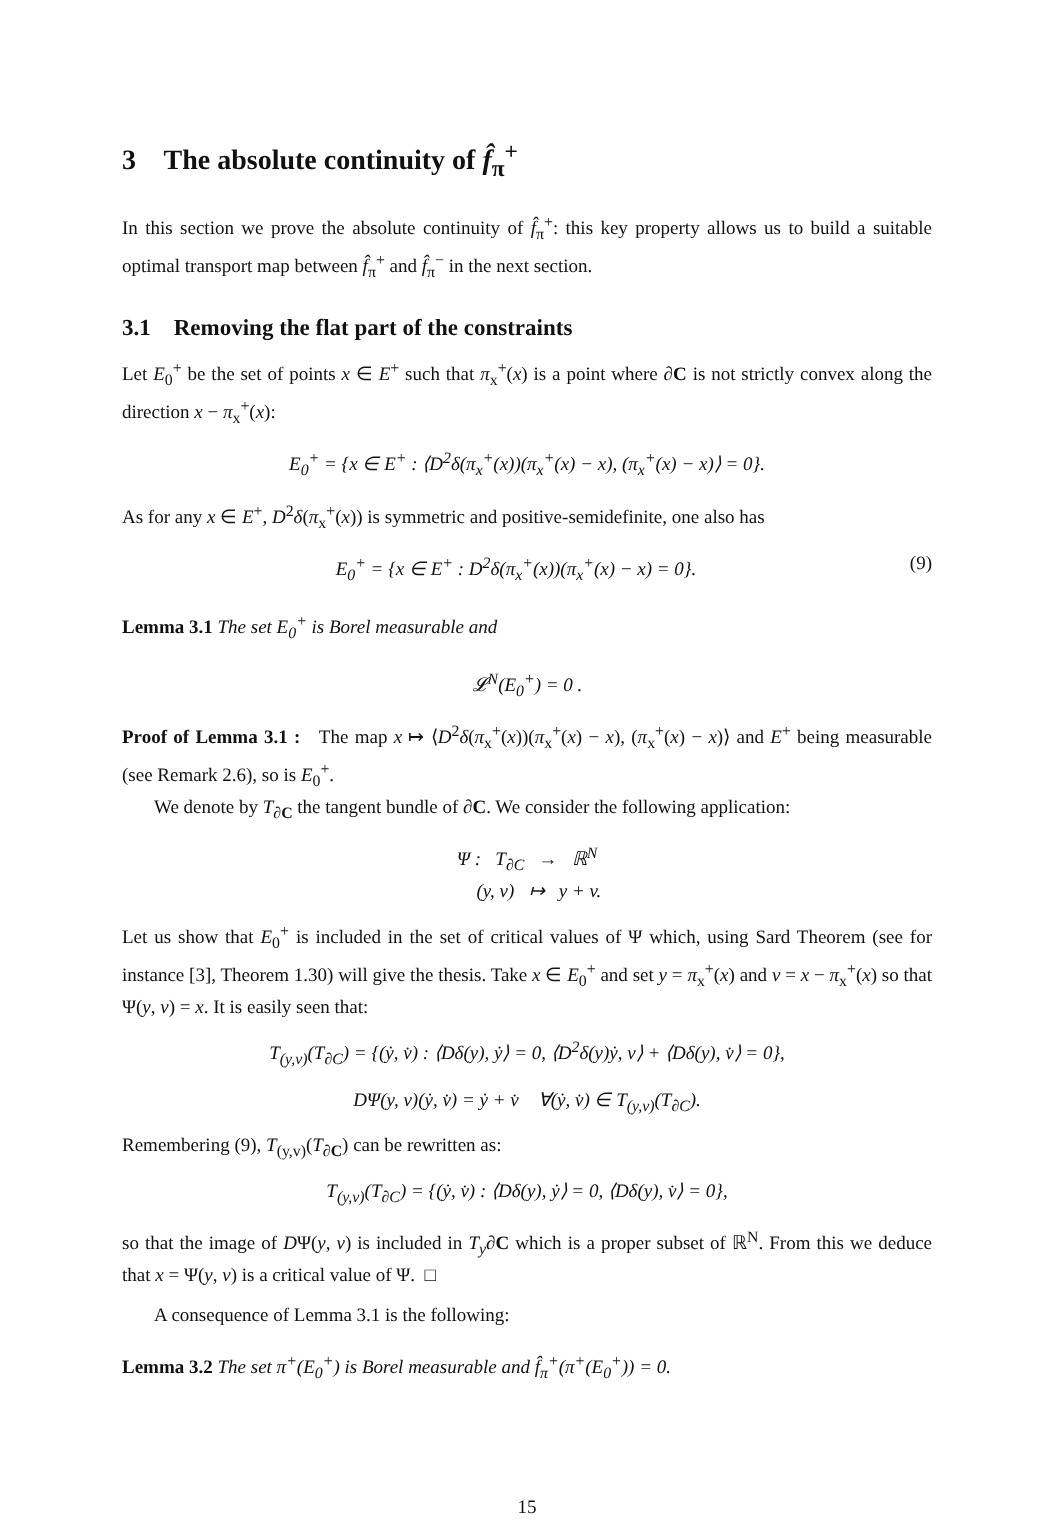3 The absolute continuity of f̂<sub>π</sub><sup>+</sup>
In this section we prove the absolute continuity of f̂<sub>π</sub><sup>+</sup>: this key property allows us to build a suitable optimal transport map between f̂<sub>π</sub><sup>+</sup> and f̂<sub>π</sub><sup>−</sup> in the next section.
3.1 Removing the flat part of the constraints
Let E<sub>0</sub><sup>+</sup> be the set of points x ∈ E<sup>+</sup> such that π<sub>x</sub><sup>+</sup>(x) is a point where ∂C is not strictly convex along the direction x − π<sub>x</sub><sup>+</sup>(x):
E<sub>0</sub><sup>+</sup> = {x ∈ E<sup>+</sup> : ⟨D<sup>2</sup>δ(π<sub>x</sub><sup>+</sup>(x))(π<sub>x</sub><sup>+</sup>(x) − x), (π<sub>x</sub><sup>+</sup>(x) − x)⟩ = 0}.
As for any x ∈ E<sup>+</sup>, D<sup>2</sup>δ(π<sub>x</sub><sup>+</sup>(x)) is symmetric and positive-semidefinite, one also has
E<sub>0</sub><sup>+</sup> = {x ∈ E<sup>+</sup> : D<sup>2</sup>δ(π<sub>x</sub><sup>+</sup>(x))(π<sub>x</sub><sup>+</sup>(x) − x) = 0}. (9)
Lemma 3.1 The set E<sub>0</sub><sup>+</sup> is Borel measurable and
𝓛<sup>N</sup>(E<sub>0</sub><sup>+</sup>) = 0 .
Proof of Lemma 3.1 : The map x ↦ ⟨D<sup>2</sup>δ(π<sub>x</sub><sup>+</sup>(x))(π<sub>x</sub><sup>+</sup>(x) − x), (π<sub>x</sub><sup>+</sup>(x) − x)⟩ and E<sup>+</sup> being measurable (see Remark 2.6), so is E<sub>0</sub><sup>+</sup>.
We denote by T<sub>∂C</sub> the tangent bundle of ∂C. We consider the following application:
Ψ : T<sub>∂C</sub> → ℝ<sup>N</sup>
(y, v) ↦ y + v.
Let us show that E<sub>0</sub><sup>+</sup> is included in the set of critical values of Ψ which, using Sard Theorem (see for instance [3], Theorem 1.30) will give the thesis. Take x ∈ E<sub>0</sub><sup>+</sup> and set y = π<sub>x</sub><sup>+</sup>(x) and v = x − π<sub>x</sub><sup>+</sup>(x) so that Ψ(y, v) = x. It is easily seen that:
T<sub>(y,v)</sub>(T<sub>∂C</sub>) = {(ẏ, v̇) : ⟨Dδ(y), ẏ⟩ = 0, ⟨D<sup>2</sup>δ(y)ẏ, v⟩ + ⟨Dδ(y), v̇⟩ = 0},
DΨ(y, v)(ẏ, v̇) = ẏ + v̇ ∀(ẏ, v̇) ∈ T<sub>(y,v)</sub>(T<sub>∂C</sub>).
Remembering (9), T<sub>(y,v)</sub>(T<sub>∂C</sub>) can be rewritten as:
T<sub>(y,v)</sub>(T<sub>∂C</sub>) = {(ẏ, v̇) : ⟨Dδ(y), ẏ⟩ = 0, ⟨Dδ(y), v̇⟩ = 0},
so that the image of DΨ(y, v) is included in T<sub>y</sub>∂C which is a proper subset of ℝ<sup>N</sup>. From this we deduce that x = Ψ(y, v) is a critical value of Ψ. □
A consequence of Lemma 3.1 is the following:
Lemma 3.2 The set π<sup>+</sup>(E<sub>0</sub><sup>+</sup>) is Borel measurable and f̂<sub>π</sub><sup>+</sup>(π<sup>+</sup>(E<sub>0</sub><sup>+</sup>)) = 0.
15